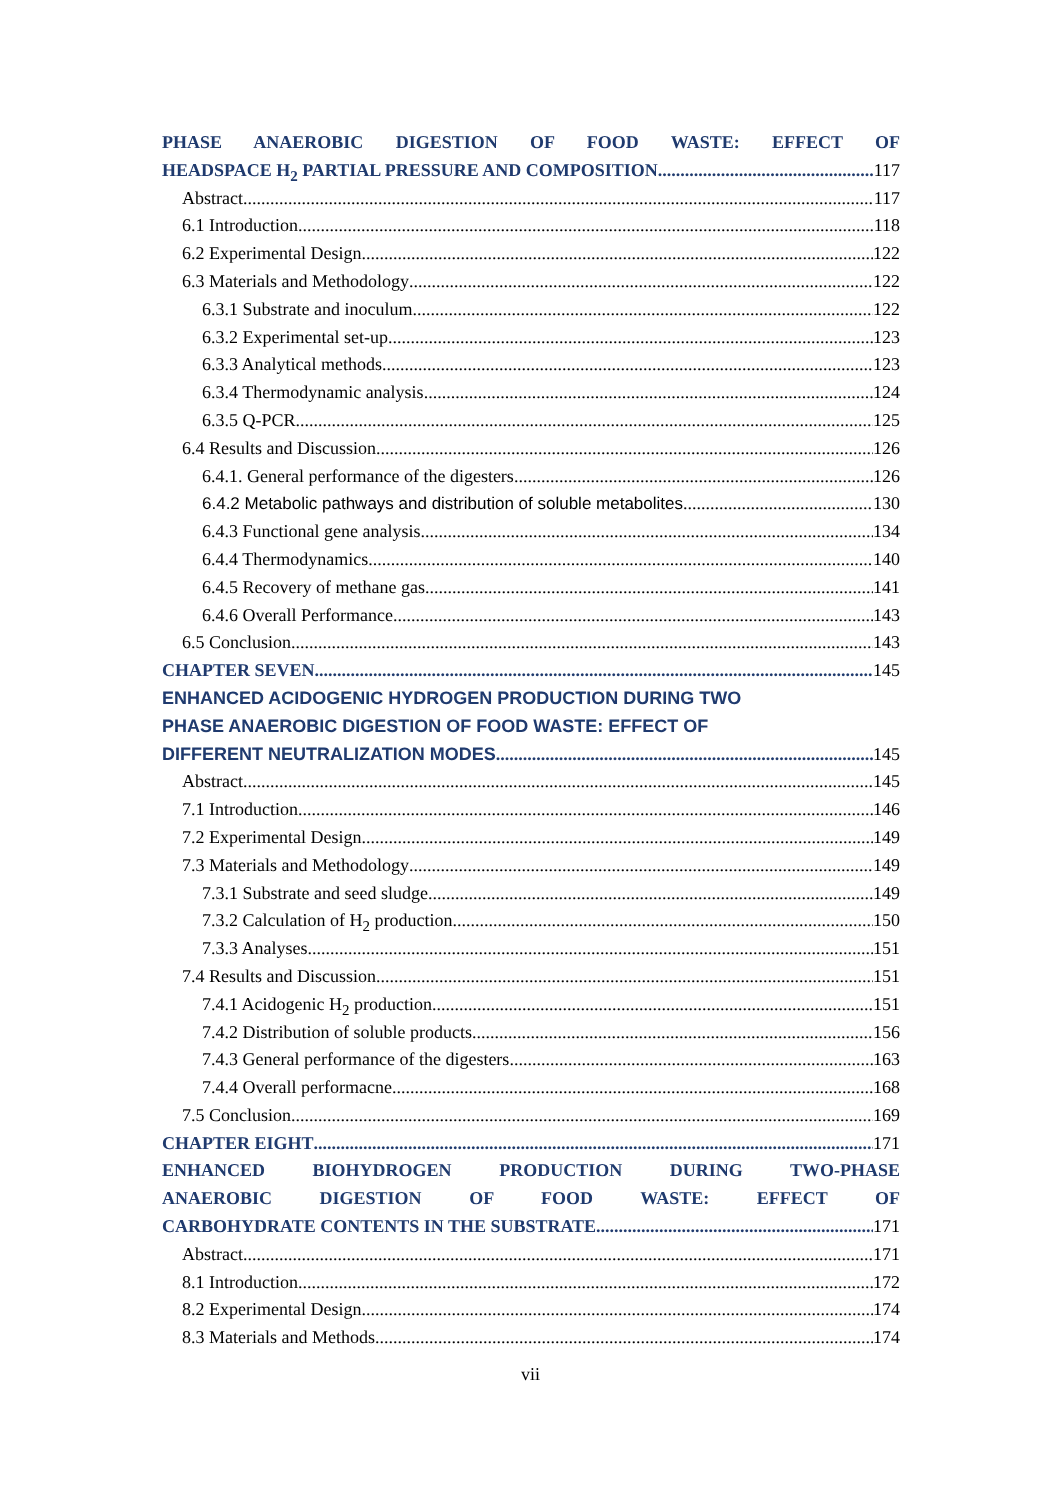PHASE ANAEROBIC DIGESTION OF FOOD WASTE: EFFECT OF
HEADSPACE H<sub>2</sub> PARTIAL PRESSURE AND COMPOSITION 117
Abstract 117
6.1 Introduction 118
6.2 Experimental Design 122
6.3 Materials and Methodology 122
6.3.1 Substrate and inoculum 122
6.3.2 Experimental set-up 123
6.3.3 Analytical methods 123
6.3.4 Thermodynamic analysis 124
6.3.5 Q-PCR 125
6.4 Results and Discussion 126
6.4.1. General performance of the digesters 126
6.4.2 Metabolic pathways and distribution of soluble metabolites 130
6.4.3 Functional gene analysis 134
6.4.4 Thermodynamics 140
6.4.5 Recovery of methane gas 141
6.4.6 Overall Performance 143
6.5 Conclusion 143
CHAPTER SEVEN 145
ENHANCED ACIDOGENIC HYDROGEN PRODUCTION DURING TWO
PHASE ANAEROBIC DIGESTION OF FOOD WASTE: EFFECT OF
DIFFERENT NEUTRALIZATION MODES 145
Abstract 145
7.1 Introduction 146
7.2 Experimental Design 149
7.3 Materials and Methodology 149
7.3.1 Substrate and seed sludge 149
7.3.2 Calculation of H<sub>2</sub> production 150
7.3.3 Analyses 151
7.4 Results and Discussion 151
7.4.1 Acidogenic H<sub>2</sub> production 151
7.4.2 Distribution of soluble products 156
7.4.3 General performance of the digesters 163
7.4.4 Overall performacne 168
7.5 Conclusion 169
CHAPTER EIGHT 171
ENHANCED BIOHYDROGEN PRODUCTION DURING TWO-PHASE
ANAEROBIC DIGESTION OF FOOD WASTE: EFFECT OF
CARBOHYDRATE CONTENTS IN THE SUBSTRATE 171
Abstract 171
8.1 Introduction 172
8.2 Experimental Design 174
8.3 Materials and Methods 174
vii